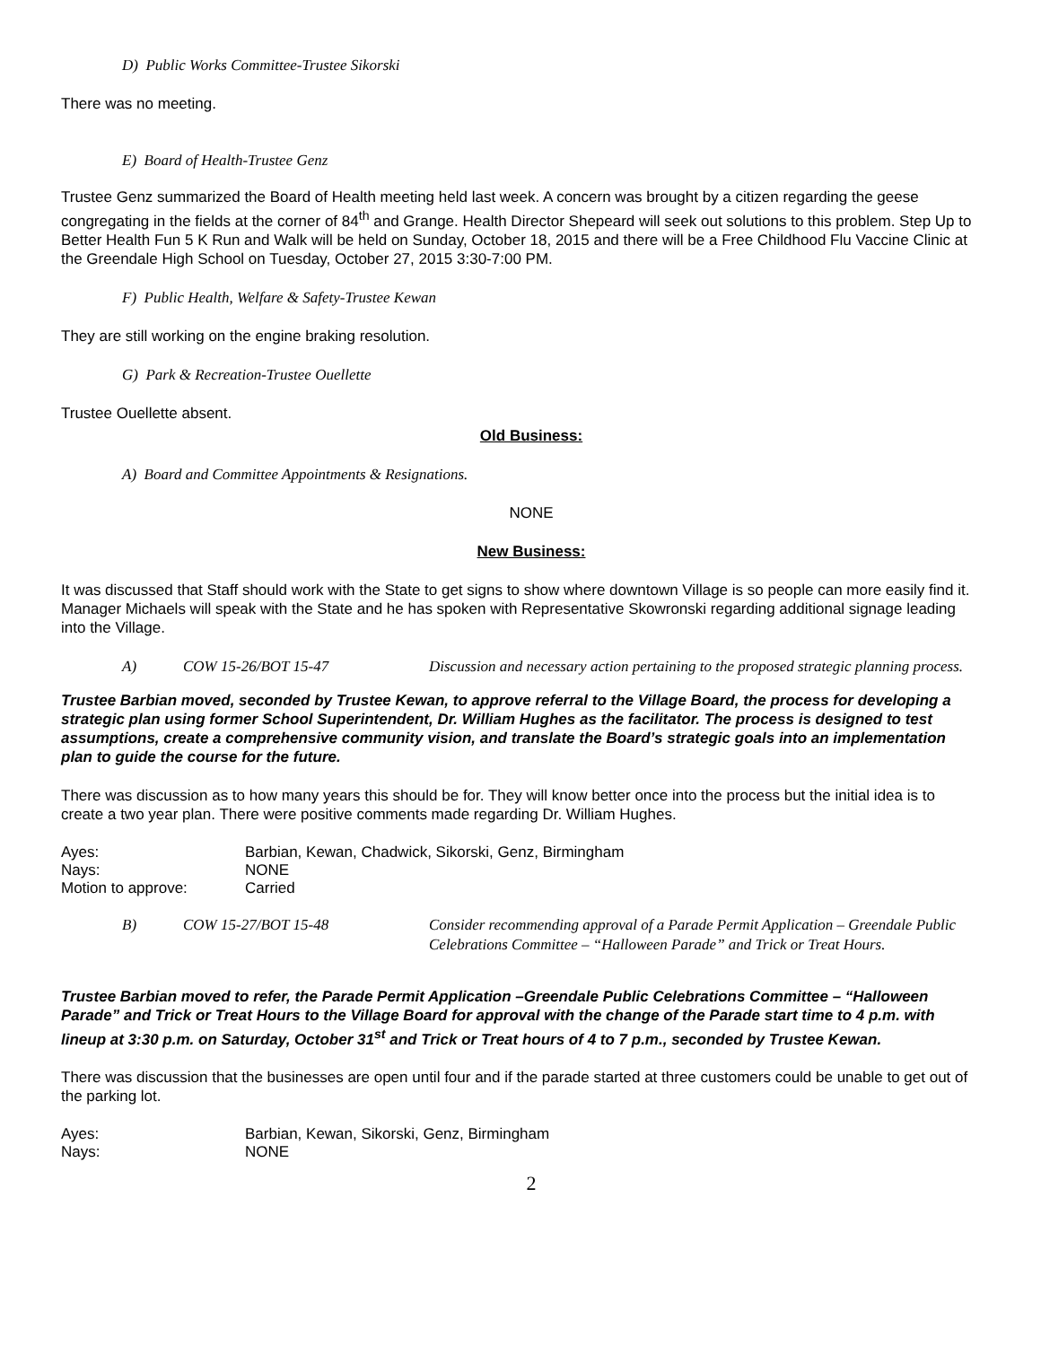D) Public Works Committee-Trustee Sikorski
There was no meeting.
E) Board of Health-Trustee Genz
Trustee Genz summarized the Board of Health meeting held last week. A concern was brought by a citizen regarding the geese congregating in the fields at the corner of 84<sup>th</sup> and Grange. Health Director Shepeard will seek out solutions to this problem. Step Up to Better Health Fun 5 K Run and Walk will be held on Sunday, October 18, 2015 and there will be a Free Childhood Flu Vaccine Clinic at the Greendale High School on Tuesday, October 27, 2015 3:30-7:00 PM.
F) Public Health, Welfare & Safety-Trustee Kewan
They are still working on the engine braking resolution.
G) Park & Recreation-Trustee Ouellette
Trustee Ouellette absent.
Old Business:
A) Board and Committee Appointments & Resignations.
NONE
New Business:
It was discussed that Staff should work with the State to get signs to show where downtown Village is so people can more easily find it. Manager Michaels will speak with the State and he has spoken with Representative Skowronski regarding additional signage leading into the Village.
A) COW 15-26/BOT 15-47 Discussion and necessary action pertaining to the proposed strategic planning process.
Trustee Barbian moved, seconded by Trustee Kewan, to approve referral to the Village Board, the process for developing a strategic plan using former School Superintendent, Dr. William Hughes as the facilitator. The process is designed to test assumptions, create a comprehensive community vision, and translate the Board’s strategic goals into an implementation plan to guide the course for the future.
There was discussion as to how many years this should be for. They will know better once into the process but the initial idea is to create a two year plan. There were positive comments made regarding Dr. William Hughes.
Ayes: Barbian, Kewan, Chadwick, Sikorski, Genz, Birmingham
Nays: NONE
Motion to approve: Carried
B) COW 15-27/BOT 15-48 Consider recommending approval of a Parade Permit Application – Greendale Public Celebrations Committee – “Halloween Parade” and Trick or Treat Hours.
Trustee Barbian moved to refer, the Parade Permit Application –Greendale Public Celebrations Committee – “Halloween Parade” and Trick or Treat Hours to the Village Board for approval with the change of the Parade start time to 4 p.m. with lineup at 3:30 p.m. on Saturday, October 31<sup>st</sup> and Trick or Treat hours of 4 to 7 p.m., seconded by Trustee Kewan.
There was discussion that the businesses are open until four and if the parade started at three customers could be unable to get out of the parking lot.
Ayes: Barbian, Kewan, Sikorski, Genz, Birmingham
Nays: NONE
2